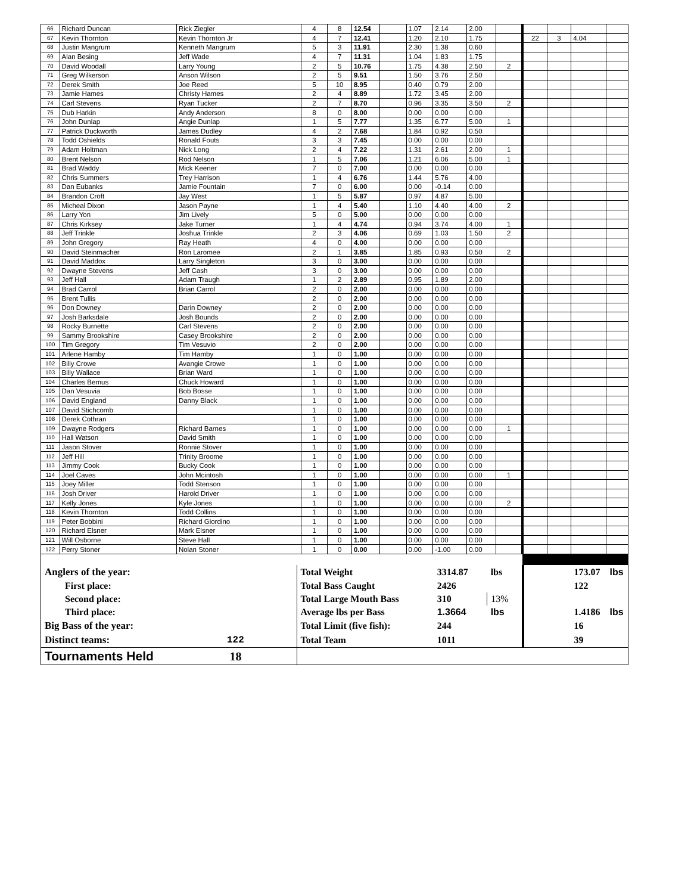| 66 | Richard Duncan | Rick Ziegler | 4 | 8 | 12.54 | | 1.07 | 2.14 | 2.00 | | | | | |
| 67 | Kevin Thornton | Kevin Thornton Jr | 4 | 7 | 12.41 | | 1.20 | 2.10 | 1.75 | | 22 | 3 | 4.04 | |
| 68 | Justin Mangrum | Kenneth Mangrum | 5 | 3 | 11.91 | | 2.30 | 1.38 | 0.60 | | | | | |
| 69 | Alan Besing | Jeff Wade | 4 | 7 | 11.31 | | 1.04 | 1.83 | 1.75 | | | | | |
| 70 | David Woodall | Larry Young | 2 | 5 | 10.76 | | 1.75 | 4.38 | 2.50 | 2 | | | | |
| 71 | Greg Wilkerson | Anson Wilson | 2 | 5 | 9.51 | | 1.50 | 3.76 | 2.50 | | | | | |
| 72 | Derek Smith | Joe Reed | 5 | 10 | 8.95 | | 0.40 | 0.79 | 2.00 | | | | | |
| 73 | Jamie Hames | Christy Hames | 2 | 4 | 8.89 | | 1.72 | 3.45 | 2.00 | | | | | |
| 74 | Carl Stevens | Ryan Tucker | 2 | 7 | 8.70 | | 0.96 | 3.35 | 3.50 | 2 | | | | |
| 75 | Dub Harkin | Andy Anderson | 8 | 0 | 8.00 | | 0.00 | 0.00 | 0.00 | | | | | |
| 76 | John Dunlap | Angie Dunlap | 1 | 5 | 7.77 | | 1.35 | 6.77 | 5.00 | 1 | | | | |
| 77 | Patrick Duckworth | James Dudley | 4 | 2 | 7.68 | | 1.84 | 0.92 | 0.50 | | | | | |
| 78 | Todd Oshields | Ronald Fouts | 3 | 3 | 7.45 | | 0.00 | 0.00 | 0.00 | | | | | |
| 79 | Adam Holtman | Nick Long | 2 | 4 | 7.22 | | 1.31 | 2.61 | 2.00 | 1 | | | | |
| 80 | Brent Nelson | Rod Nelson | 1 | 5 | 7.06 | | 1.21 | 6.06 | 5.00 | 1 | | | | |
| 81 | Brad Waddy | Mick Keener | 7 | 0 | 7.00 | | 0.00 | 0.00 | 0.00 | | | | | |
| 82 | Chris Summers | Trey Harrison | 1 | 4 | 6.76 | | 1.44 | 5.76 | 4.00 | | | | | |
| 83 | Dan Eubanks | Jamie Fountain | 7 | 0 | 6.00 | | 0.00 | -0.14 | 0.00 | | | | | |
| 84 | Brandon Croft | Jay West | 1 | 5 | 5.87 | | 0.97 | 4.87 | 5.00 | | | | | |
| 85 | Micheal Dixon | Jason Payne | 1 | 4 | 5.40 | | 1.10 | 4.40 | 4.00 | 2 | | | | |
| 86 | Larry Yon | Jim Lively | 5 | 0 | 5.00 | | 0.00 | 0.00 | 0.00 | | | | | |
| 87 | Chris Kirksey | Jake Turner | 1 | 4 | 4.74 | | 0.94 | 3.74 | 4.00 | 1 | | | | |
| 88 | Jeff Trinkle | Joshua Trinkle | 2 | 3 | 4.06 | | 0.69 | 1.03 | 1.50 | 2 | | | | |
| 89 | John Gregory | Ray Heath | 4 | 0 | 4.00 | | 0.00 | 0.00 | 0.00 | | | | | |
| 90 | David Steinmacher | Ron Laromee | 2 | 1 | 3.85 | | 1.85 | 0.93 | 0.50 | 2 | | | | |
| 91 | David Maddox | Larry Singleton | 3 | 0 | 3.00 | | 0.00 | 0.00 | 0.00 | | | | | |
| 92 | Dwayne Stevens | Jeff Cash | 3 | 0 | 3.00 | | 0.00 | 0.00 | 0.00 | | | | | |
| 93 | Jeff Hall | Adam Traugh | 1 | 2 | 2.89 | | 0.95 | 1.89 | 2.00 | | | | | |
| 94 | Brad Carrol | Brian Carrol | 2 | 0 | 2.00 | | 0.00 | 0.00 | 0.00 | | | | | |
| 95 | Brent Tullis | | 2 | 0 | 2.00 | | 0.00 | 0.00 | 0.00 | | | | | |
| 96 | Don Downey | Darin Downey | 2 | 0 | 2.00 | | 0.00 | 0.00 | 0.00 | | | | | |
| 97 | Josh Barksdale | Josh Bounds | 2 | 0 | 2.00 | | 0.00 | 0.00 | 0.00 | | | | | |
| 98 | Rocky Burnette | Carl Stevens | 2 | 0 | 2.00 | | 0.00 | 0.00 | 0.00 | | | | | |
| 99 | Sammy Brookshire | Casey Brookshire | 2 | 0 | 2.00 | | 0.00 | 0.00 | 0.00 | | | | | |
| 100 | Tim Gregory | Tim Vesuvio | 2 | 0 | 2.00 | | 0.00 | 0.00 | 0.00 | | | | | |
| 101 | Arlene Hamby | Tim Hamby | 1 | 0 | 1.00 | | 0.00 | 0.00 | 0.00 | | | | | |
| 102 | Billy Crowe | Avangie Crowe | 1 | 0 | 1.00 | | 0.00 | 0.00 | 0.00 | | | | | |
| 103 | Billy Wallace | Brian Ward | 1 | 0 | 1.00 | | 0.00 | 0.00 | 0.00 | | | | | |
| 104 | Charles Bemus | Chuck Howard | 1 | 0 | 1.00 | | 0.00 | 0.00 | 0.00 | | | | | |
| 105 | Dan Vesuvia | Bob Bosse | 1 | 0 | 1.00 | | 0.00 | 0.00 | 0.00 | | | | | |
| 106 | David England | Danny Black | 1 | 0 | 1.00 | | 0.00 | 0.00 | 0.00 | | | | | |
| 107 | David Stichcomb | | 1 | 0 | 1.00 | | 0.00 | 0.00 | 0.00 | | | | | |
| 108 | Derek Cothran | | 1 | 0 | 1.00 | | 0.00 | 0.00 | 0.00 | | | | | |
| 109 | Dwayne Rodgers | Richard Barnes | 1 | 0 | 1.00 | | 0.00 | 0.00 | 0.00 | 1 | | | | |
| 110 | Hall Watson | David Smith | 1 | 0 | 1.00 | | 0.00 | 0.00 | 0.00 | | | | | |
| 111 | Jason Stover | Ronnie Stover | 1 | 0 | 1.00 | | 0.00 | 0.00 | 0.00 | | | | | |
| 112 | Jeff Hill | Trinity Broome | 1 | 0 | 1.00 | | 0.00 | 0.00 | 0.00 | | | | | |
| 113 | Jimmy Cook | Bucky Cook | 1 | 0 | 1.00 | | 0.00 | 0.00 | 0.00 | | | | | |
| 114 | Joel Caves | John Mcintosh | 1 | 0 | 1.00 | | 0.00 | 0.00 | 0.00 | 1 | | | | |
| 115 | Joey Miller | Todd Stenson | 1 | 0 | 1.00 | | 0.00 | 0.00 | 0.00 | | | | | |
| 116 | Josh Driver | Harold Driver | 1 | 0 | 1.00 | | 0.00 | 0.00 | 0.00 | | | | | |
| 117 | Kelly Jones | Kyle Jones | 1 | 0 | 1.00 | | 0.00 | 0.00 | 0.00 | 2 | | | | |
| 118 | Kevin Thornton | Todd Collins | 1 | 0 | 1.00 | | 0.00 | 0.00 | 0.00 | | | | | |
| 119 | Peter Bobbini | Richard Giordino | 1 | 0 | 1.00 | | 0.00 | 0.00 | 0.00 | | | | | |
| 120 | Richard Elsner | Mark Elsner | 1 | 0 | 1.00 | | 0.00 | 0.00 | 0.00 | | | | | |
| 121 | Will Osborne | Steve Hall | 1 | 0 | 1.00 | | 0.00 | 0.00 | 0.00 | | | | | |
| 122 | Perry Stoner | Nolan Stoner | 1 | 0 | 0.00 | | 0.00 | -1.00 | 0.00 | | | | | |
| Anglers of the year: | | Total Weight | 3314.87 | lbs | | 173.07 | lbs |
| First place: | | Total Bass Caught | 2426 | | | 122 | |
| Second place: | | Total Large Mouth Bass | 310 | 13% | | | |
| Third place: | | Average lbs per Bass | 1.3664 | lbs | | 1.4186 | lbs |
| Big Bass of the year: | | Total Limit (five fish): | 244 | | | 16 | |
| Distinct teams: | 122 | Total Team | 1011 | | | 39 | |
| Tournaments Held | 18 | | | | | | |